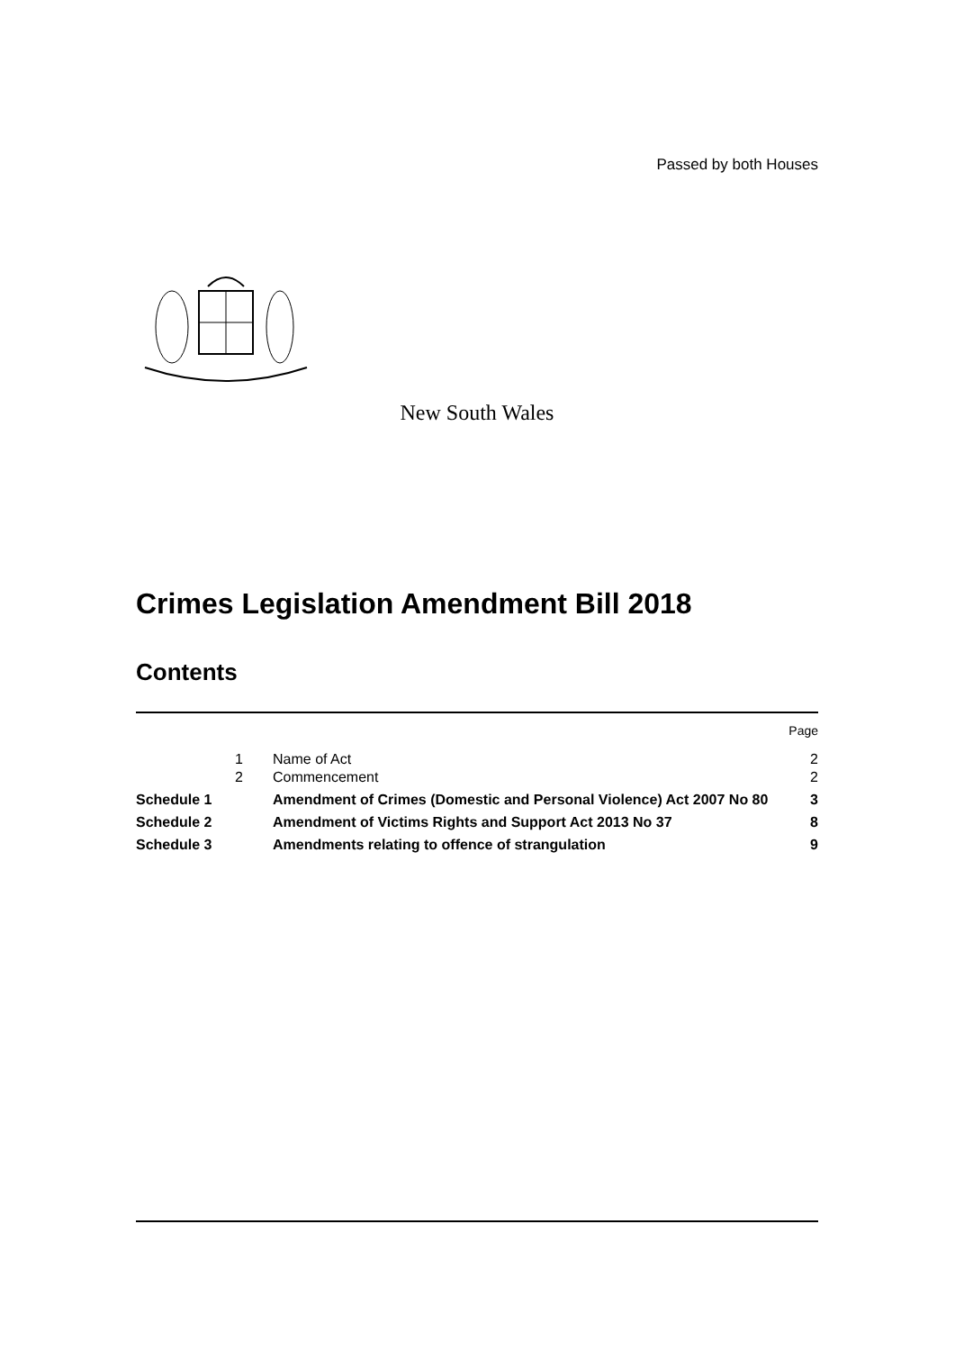Passed by both Houses
New South Wales
Crimes Legislation Amendment Bill 2018
Contents
| | | | Page |
| | 1 | Name of Act | 2 |
| | 2 | Commencement | 2 |
| Schedule 1 | | Amendment of Crimes (Domestic and Personal Violence) Act 2007 No 80 | 3 |
| Schedule 2 | | Amendment of Victims Rights and Support Act 2013 No 37 | 8 |
| Schedule 3 | | Amendments relating to offence of strangulation | 9 |